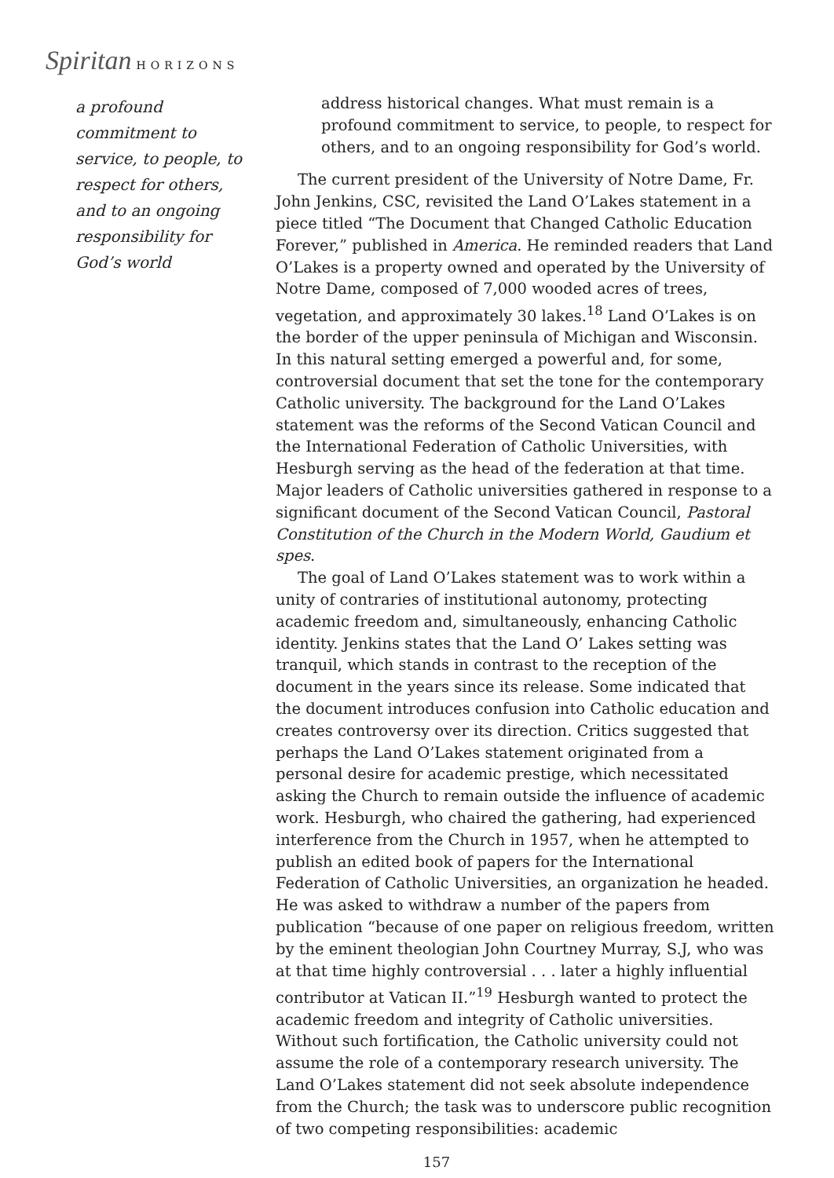Spiritan HORIZONS
a profound commitment to service, to people, to respect for others, and to an ongoing responsibility for God’s world
address historical changes. What must remain is a profound commitment to service, to people, to respect for others, and to an ongoing responsibility for God’s world.
The current president of the University of Notre Dame, Fr. John Jenkins, CSC, revisited the Land O’Lakes statement in a piece titled “The Document that Changed Catholic Education Forever,” published in America. He reminded readers that Land O’Lakes is a property owned and operated by the University of Notre Dame, composed of 7,000 wooded acres of trees, vegetation, and approximately 30 lakes.<sup>18</sup> Land O’Lakes is on the border of the upper peninsula of Michigan and Wisconsin. In this natural setting emerged a powerful and, for some, controversial document that set the tone for the contemporary Catholic university. The background for the Land O’Lakes statement was the reforms of the Second Vatican Council and the International Federation of Catholic Universities, with Hesburgh serving as the head of the federation at that time. Major leaders of Catholic universities gathered in response to a significant document of the Second Vatican Council, Pastoral Constitution of the Church in the Modern World, Gaudium et spes.
The goal of Land O’Lakes statement was to work within a unity of contraries of institutional autonomy, protecting academic freedom and, simultaneously, enhancing Catholic identity. Jenkins states that the Land O’ Lakes setting was tranquil, which stands in contrast to the reception of the document in the years since its release. Some indicated that the document introduces confusion into Catholic education and creates controversy over its direction. Critics suggested that perhaps the Land O’Lakes statement originated from a personal desire for academic prestige, which necessitated asking the Church to remain outside the influence of academic work. Hesburgh, who chaired the gathering, had experienced interference from the Church in 1957, when he attempted to publish an edited book of papers for the International Federation of Catholic Universities, an organization he headed. He was asked to withdraw a number of the papers from publication “because of one paper on religious freedom, written by the eminent theologian John Courtney Murray, S.J, who was at that time highly controversial . . . later a highly influential contributor at Vatican II.”<sup>19</sup> Hesburgh wanted to protect the academic freedom and integrity of Catholic universities. Without such fortification, the Catholic university could not assume the role of a contemporary research university. The Land O’Lakes statement did not seek absolute independence from the Church; the task was to underscore public recognition of two competing responsibilities: academic
157